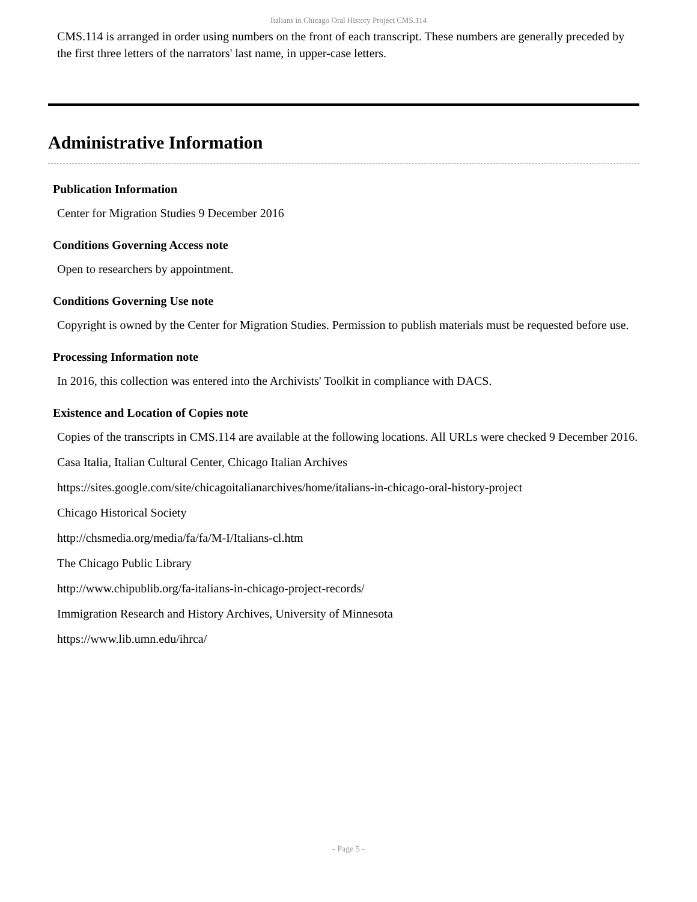Italians in Chicago Oral History Project CMS.114
CMS.114 is arranged in order using numbers on the front of each transcript. These numbers are generally preceded by the first three letters of the narrators' last name, in upper-case letters.
Administrative Information
Publication Information
Center for Migration Studies 9 December 2016
Conditions Governing Access note
Open to researchers by appointment.
Conditions Governing Use note
Copyright is owned by the Center for Migration Studies. Permission to publish materials must be requested before use.
Processing Information note
In 2016, this collection was entered into the Archivists' Toolkit in compliance with DACS.
Existence and Location of Copies note
Copies of the transcripts in CMS.114 are available at the following locations. All URLs were checked 9 December 2016.
Casa Italia, Italian Cultural Center, Chicago Italian Archives
https://sites.google.com/site/chicagoitalianarchives/home/italians-in-chicago-oral-history-project
Chicago Historical Society
http://chsmedia.org/media/fa/fa/M-I/Italians-cl.htm
The Chicago Public Library
http://www.chipublib.org/fa-italians-in-chicago-project-records/
Immigration Research and History Archives, University of Minnesota
https://www.lib.umn.edu/ihrca/
- Page 5 -